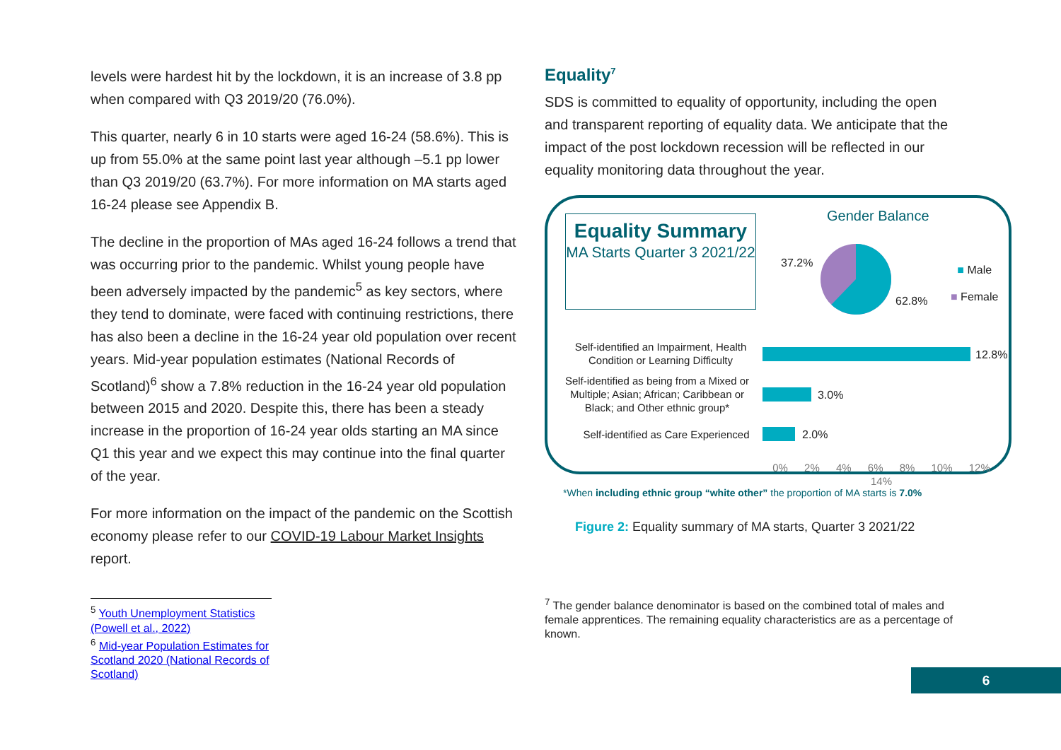levels were hardest hit by the lockdown, it is an increase of 3.8 pp when compared with Q3 2019/20 (76.0%).
This quarter, nearly 6 in 10 starts were aged 16-24 (58.6%). This is up from 55.0% at the same point last year although –5.1 pp lower than Q3 2019/20 (63.7%). For more information on MA starts aged 16-24 please see Appendix B.
The decline in the proportion of MAs aged 16-24 follows a trend that was occurring prior to the pandemic. Whilst young people have been adversely impacted by the pandemic<sup>5</sup> as key sectors, where they tend to dominate, were faced with continuing restrictions, there has also been a decline in the 16-24 year old population over recent years. Mid-year population estimates (National Records of Scotland)<sup>6</sup> show a 7.8% reduction in the 16-24 year old population between 2015 and 2020. Despite this, there has been a steady increase in the proportion of 16-24 year olds starting an MA since Q1 this year and we expect this may continue into the final quarter of the year.
For more information on the impact of the pandemic on the Scottish economy please refer to our COVID-19 Labour Market Insights report.
<sup>5</sup> Youth Unemployment Statistics (Powell et al., 2022)
<sup>6</sup> Mid-year Population Estimates for Scotland 2020 (National Records of Scotland)
Equality<sup>7</sup>
SDS is committed to equality of opportunity, including the open and transparent reporting of equality data. We anticipate that the impact of the post lockdown recession will be reflected in our equality monitoring data throughout the year.
Equality Summary
MA Starts Quarter 3 2021/22
Gender Balance
37.2%
62.8%
■ Male
■ Female
Self-identified an Impairment, Health Condition or Learning Difficulty
12.8%
Self-identified as being from a Mixed or Multiple; Asian; African; Caribbean or Black; and Other ethnic group*
3.0%
Self-identified as Care Experienced
2.0%
0% 2% 4% 6% 8% 10% 12% 14%
*When including ethnic group “white other” the proportion of MA starts is 7.0%
Figure 2: Equality summary of MA starts, Quarter 3 2021/22
<sup>7</sup> The gender balance denominator is based on the combined total of males and female apprentices. The remaining equality characteristics are as a percentage of known.
6